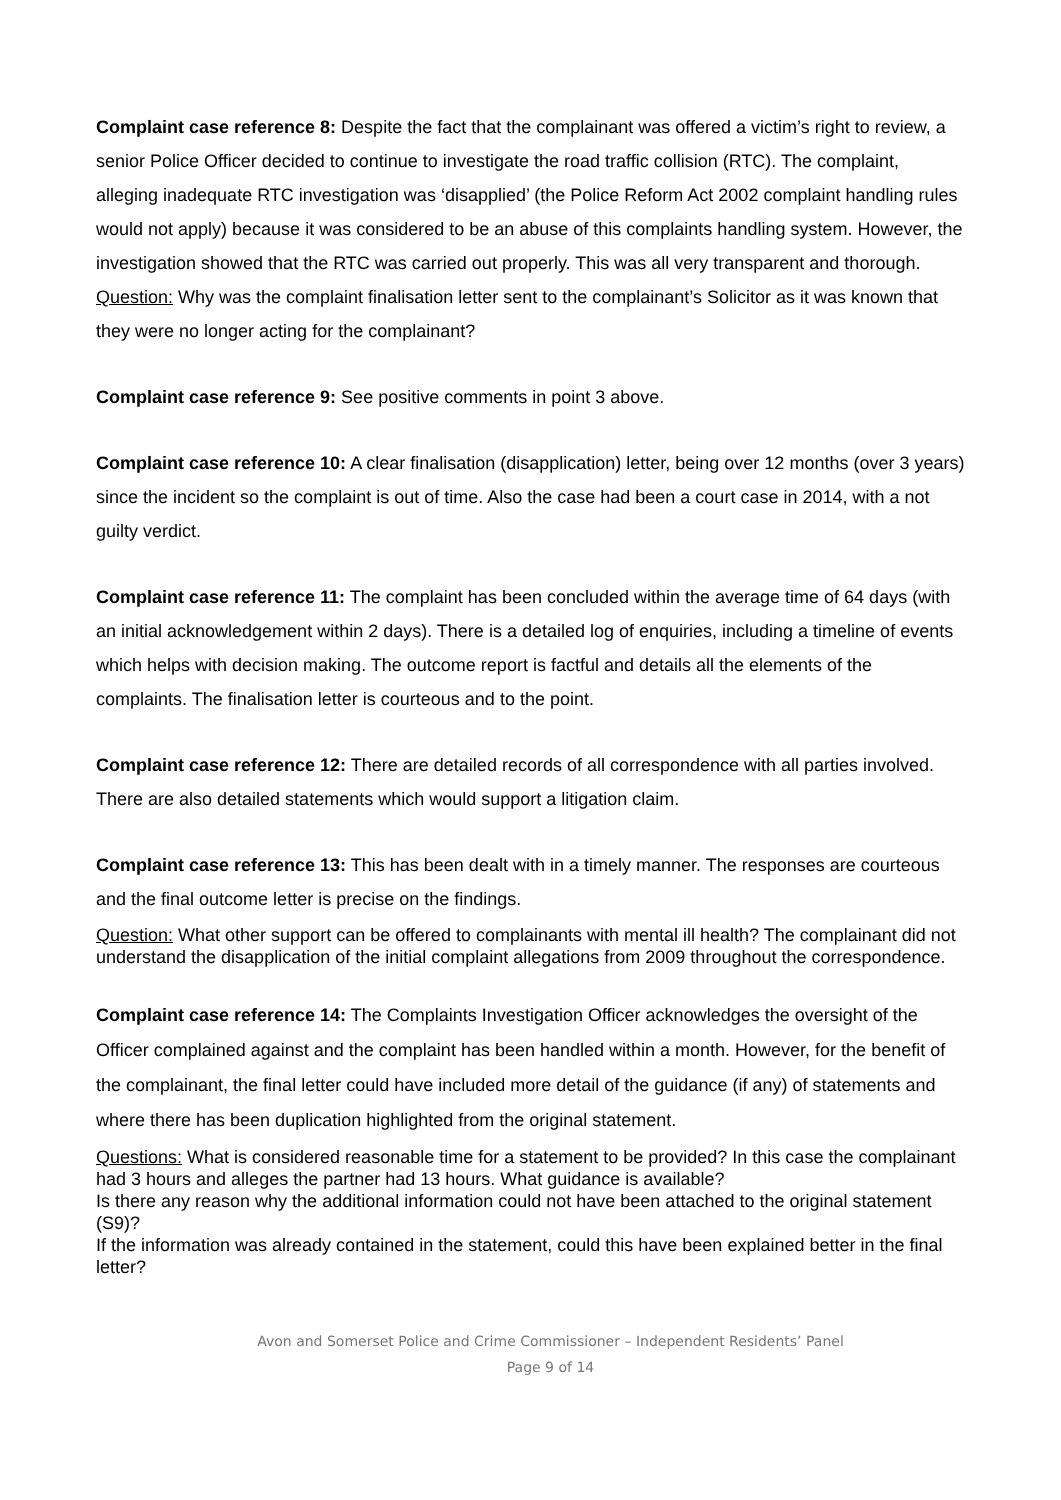Complaint case reference 8: Despite the fact that the complainant was offered a victim’s right to review, a senior Police Officer decided to continue to investigate the road traffic collision (RTC). The complaint, alleging inadequate RTC investigation was ‘disapplied’ (the Police Reform Act 2002 complaint handling rules would not apply) because it was considered to be an abuse of this complaints handling system. However, the investigation showed that the RTC was carried out properly. This was all very transparent and thorough.
Question: Why was the complaint finalisation letter sent to the complainant’s Solicitor as it was known that they were no longer acting for the complainant?
Complaint case reference 9: See positive comments in point 3 above.
Complaint case reference 10: A clear finalisation (disapplication) letter, being over 12 months (over 3 years) since the incident so the complaint is out of time. Also the case had been a court case in 2014, with a not guilty verdict.
Complaint case reference 11: The complaint has been concluded within the average time of 64 days (with an initial acknowledgement within 2 days). There is a detailed log of enquiries, including a timeline of events which helps with decision making. The outcome report is factful and details all the elements of the complaints. The finalisation letter is courteous and to the point.
Complaint case reference 12: There are detailed records of all correspondence with all parties involved. There are also detailed statements which would support a litigation claim.
Complaint case reference 13: This has been dealt with in a timely manner. The responses are courteous and the final outcome letter is precise on the findings.
Question: What other support can be offered to complainants with mental ill health? The complainant did not understand the disapplication of the initial complaint allegations from 2009 throughout the correspondence.
Complaint case reference 14: The Complaints Investigation Officer acknowledges the oversight of the Officer complained against and the complaint has been handled within a month. However, for the benefit of the complainant, the final letter could have included more detail of the guidance (if any) of statements and where there has been duplication highlighted from the original statement.
Questions: What is considered reasonable time for a statement to be provided? In this case the complainant had 3 hours and alleges the partner had 13 hours. What guidance is available?
Is there any reason why the additional information could not have been attached to the original statement (S9)?
If the information was already contained in the statement, could this have been explained better in the final letter?
Avon and Somerset Police and Crime Commissioner – Independent Residents’ Panel
Page 9 of 14